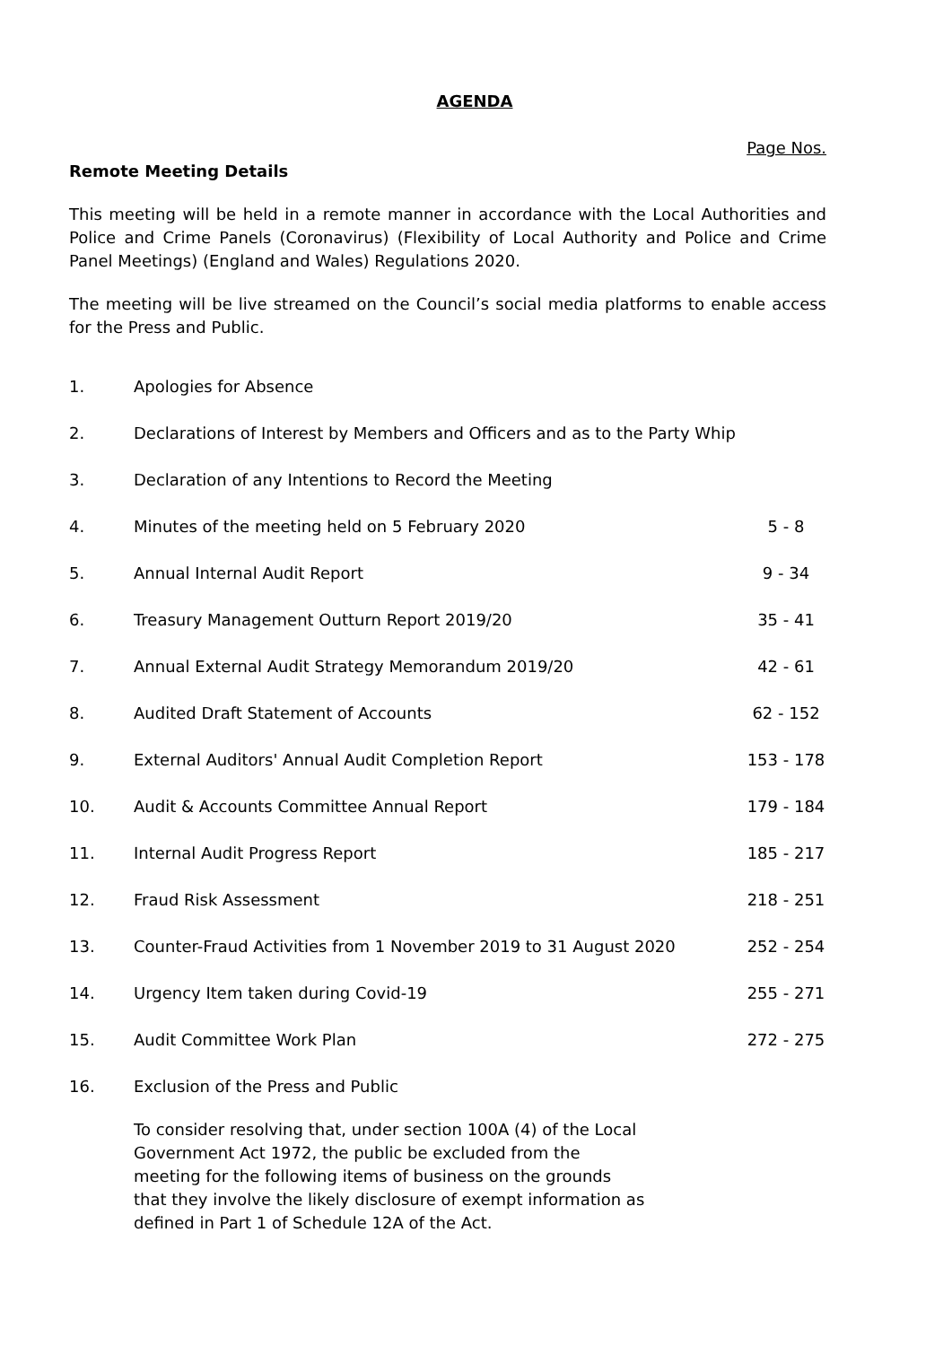AGENDA
Page Nos.
Remote Meeting Details
This meeting will be held in a remote manner in accordance with the Local Authorities and Police and Crime Panels (Coronavirus) (Flexibility of Local Authority and Police and Crime Panel Meetings) (England and Wales) Regulations 2020.
The meeting will be live streamed on the Council’s social media platforms to enable access for the Press and Public.
| 1. | Apologies for Absence | |
| 2. | Declarations of Interest by Members and Officers and as to the Party Whip | |
| 3. | Declaration of any Intentions to Record the Meeting | |
| 4. | Minutes of the meeting held on 5 February 2020 | 5 - 8 |
| 5. | Annual Internal Audit Report | 9 - 34 |
| 6. | Treasury Management Outturn Report 2019/20 | 35 - 41 |
| 7. | Annual External Audit Strategy Memorandum 2019/20 | 42 - 61 |
| 8. | Audited Draft Statement of Accounts | 62 - 152 |
| 9. | External Auditors' Annual Audit Completion Report | 153 - 178 |
| 10. | Audit & Accounts Committee Annual Report | 179 - 184 |
| 11. | Internal Audit Progress Report | 185 - 217 |
| 12. | Fraud Risk Assessment | 218 - 251 |
| 13. | Counter-Fraud Activities from 1 November 2019 to 31 August 2020 | 252 - 254 |
| 14. | Urgency Item taken during Covid-19 | 255 - 271 |
| 15. | Audit Committee Work Plan | 272 - 275 |
| 16. | Exclusion of the Press and Public To consider resolving that, under section 100A (4) of the Local Government Act 1972, the public be excluded from the meeting for the following items of business on the grounds that they involve the likely disclosure of exempt information as defined in Part 1 of Schedule 12A of the Act. | |